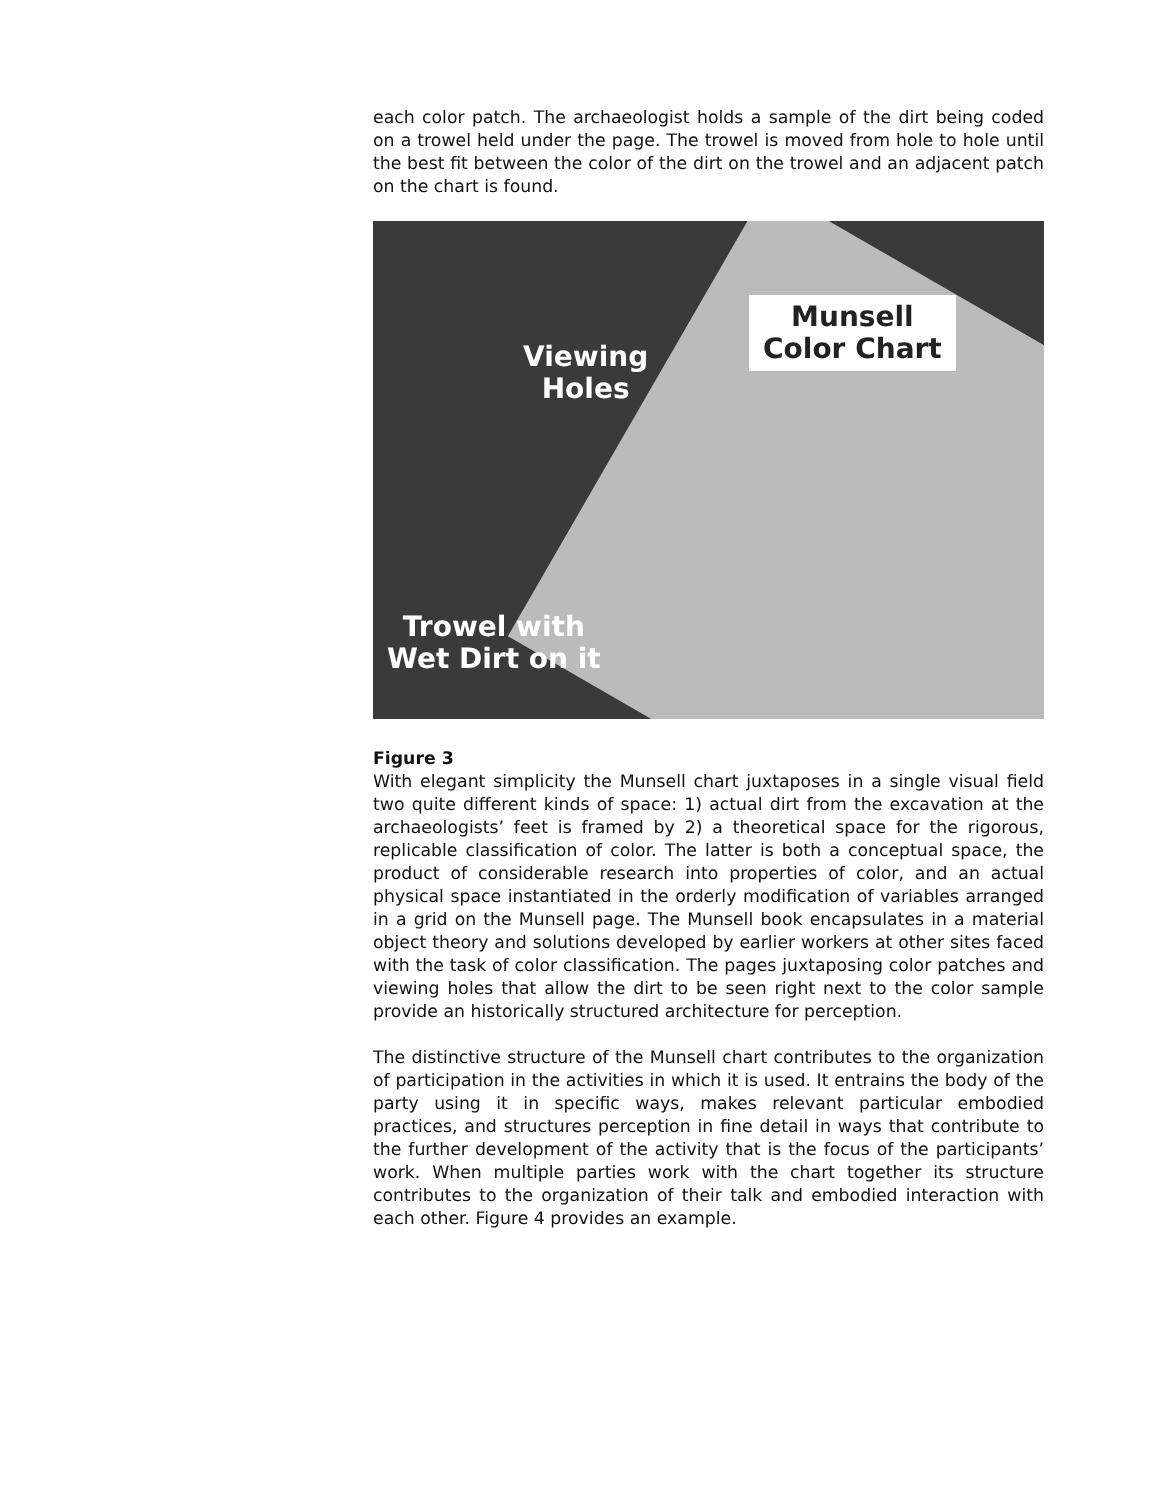each color patch. The archaeologist holds a sample of the dirt being coded on a trowel held under the page. The trowel is moved from hole to hole until the best fit between the color of the dirt on the trowel and an adjacent patch on the chart is found.
Viewing
Holes
Munsell
Color Chart
Trowel with
Wet Dirt on it
Figure 3
With elegant simplicity the Munsell chart juxtaposes in a single visual field two quite different kinds of space: 1) actual dirt from the excavation at the archaeologists’ feet is framed by 2) a theoretical space for the rigorous, replicable classification of color. The latter is both a conceptual space, the product of considerable research into properties of color, and an actual physical space instantiated in the orderly modification of variables arranged in a grid on the Munsell page. The Munsell book encapsulates in a material object theory and solutions developed by earlier workers at other sites faced with the task of color classification. The pages juxtaposing color patches and viewing holes that allow the dirt to be seen right next to the color sample provide an historically structured architecture for perception.
The distinctive structure of the Munsell chart contributes to the organization of participation in the activities in which it is used. It entrains the body of the party using it in specific ways, makes relevant particular embodied practices, and structures perception in fine detail in ways that contribute to the further development of the activity that is the focus of the participants’ work. When multiple parties work with the chart together its structure contributes to the organization of their talk and embodied interaction with each other. Figure 4 provides an example.